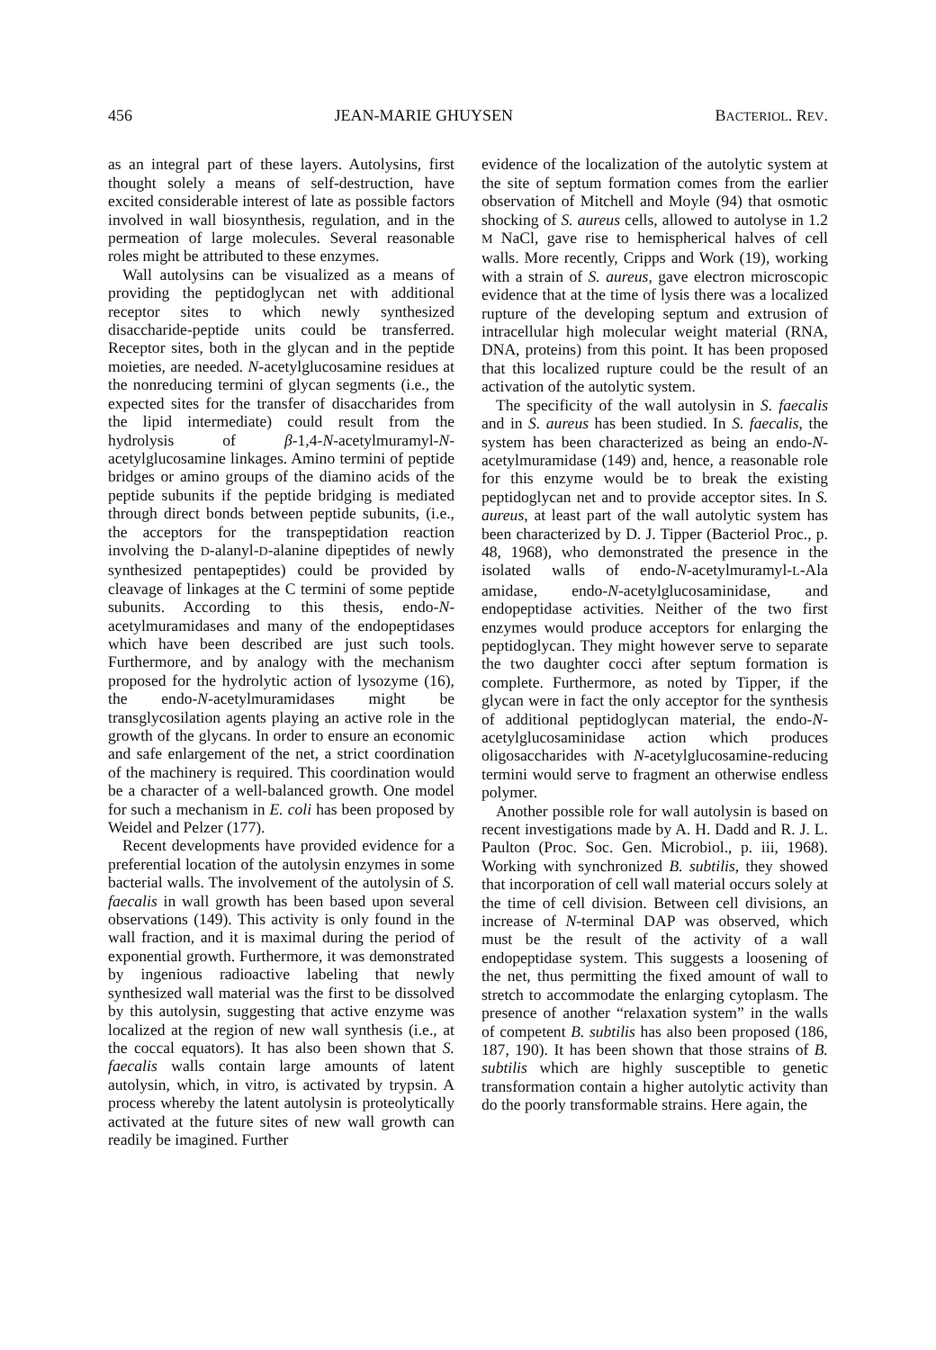456 JEAN-MARIE GHUYSEN BACTERIOL. REV.
as an integral part of these layers. Autolysins, first thought solely a means of self-destruction, have excited considerable interest of late as possible factors involved in wall biosynthesis, regulation, and in the permeation of large molecules. Several reasonable roles might be attributed to these enzymes.
Wall autolysins can be visualized as a means of providing the peptidoglycan net with additional receptor sites to which newly synthesized disaccharide-peptide units could be transferred. Receptor sites, both in the glycan and in the peptide moieties, are needed. N-acetylglucosamine residues at the nonreducing termini of glycan segments (i.e., the expected sites for the transfer of disaccharides from the lipid intermediate) could result from the hydrolysis of β-1,4-N-acetylmuramyl-N-acetylglucosamine linkages. Amino termini of peptide bridges or amino groups of the diamino acids of the peptide subunits if the peptide bridging is mediated through direct bonds between peptide subunits, (i.e., the acceptors for the transpeptidation reaction involving the D-alanyl-D-alanine dipeptides of newly synthesized pentapeptides) could be provided by cleavage of linkages at the C termini of some peptide subunits. According to this thesis, endo-N-acetylmuramidases and many of the endopeptidases which have been described are just such tools. Furthermore, and by analogy with the mechanism proposed for the hydrolytic action of lysozyme (16), the endo-N-acetylmuramidases might be transglycosilation agents playing an active role in the growth of the glycans. In order to ensure an economic and safe enlargement of the net, a strict coordination of the machinery is required. This coordination would be a character of a well-balanced growth. One model for such a mechanism in E. coli has been proposed by Weidel and Pelzer (177).
Recent developments have provided evidence for a preferential location of the autolysin enzymes in some bacterial walls. The involvement of the autolysin of S. faecalis in wall growth has been based upon several observations (149). This activity is only found in the wall fraction, and it is maximal during the period of exponential growth. Furthermore, it was demonstrated by ingenious radioactive labeling that newly synthesized wall material was the first to be dissolved by this autolysin, suggesting that active enzyme was localized at the region of new wall synthesis (i.e., at the coccal equators). It has also been shown that S. faecalis walls contain large amounts of latent autolysin, which, in vitro, is activated by trypsin. A process whereby the latent autolysin is proteolytically activated at the future sites of new wall growth can readily be imagined. Further
evidence of the localization of the autolytic system at the site of septum formation comes from the earlier observation of Mitchell and Moyle (94) that osmotic shocking of S. aureus cells, allowed to autolyse in 1.2 M NaCl, gave rise to hemispherical halves of cell walls. More recently, Cripps and Work (19), working with a strain of S. aureus, gave electron microscopic evidence that at the time of lysis there was a localized rupture of the developing septum and extrusion of intracellular high molecular weight material (RNA, DNA, proteins) from this point. It has been proposed that this localized rupture could be the result of an activation of the autolytic system.
The specificity of the wall autolysin in S. faecalis and in S. aureus has been studied. In S. faecalis, the system has been characterized as being an endo-N-acetylmuramidase (149) and, hence, a reasonable role for this enzyme would be to break the existing peptidoglycan net and to provide acceptor sites. In S. aureus, at least part of the wall autolytic system has been characterized by D. J. Tipper (Bacteriol Proc., p. 48, 1968), who demonstrated the presence in the isolated walls of endo-N-acetylmuramyl-L-Ala amidase, endo-N-acetylglucosaminidase, and endopeptidase activities. Neither of the two first enzymes would produce acceptors for enlarging the peptidoglycan. They might however serve to separate the two daughter cocci after septum formation is complete. Furthermore, as noted by Tipper, if the glycan were in fact the only acceptor for the synthesis of additional peptidoglycan material, the endo-N-acetylglucosaminidase action which produces oligosaccharides with N-acetylglucosamine-reducing termini would serve to fragment an otherwise endless polymer.
Another possible role for wall autolysin is based on recent investigations made by A. H. Dadd and R. J. L. Paulton (Proc. Soc. Gen. Microbiol., p. iii, 1968). Working with synchronized B. subtilis, they showed that incorporation of cell wall material occurs solely at the time of cell division. Between cell divisions, an increase of N-terminal DAP was observed, which must be the result of the activity of a wall endopeptidase system. This suggests a loosening of the net, thus permitting the fixed amount of wall to stretch to accommodate the enlarging cytoplasm. The presence of another “relaxation system” in the walls of competent B. subtilis has also been proposed (186, 187, 190). It has been shown that those strains of B. subtilis which are highly susceptible to genetic transformation contain a higher autolytic activity than do the poorly transformable strains. Here again, the